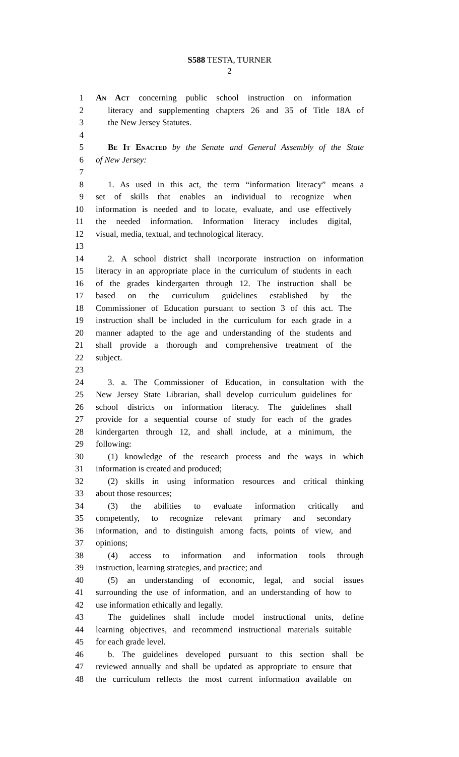S588 TESTA, TURNER
2
1 An Act concerning public school instruction on information
2 literacy and supplementing chapters 26 and 35 of Title 18A of
3 the New Jersey Statutes.
4
5 Be It Enacted by the Senate and General Assembly of the State
6 of New Jersey:
7
8 1. As used in this act, the term “information literacy” means a
9 set of skills that enables an individual to recognize when
10 information is needed and to locate, evaluate, and use effectively
11 the needed information. Information literacy includes digital,
12 visual, media, textual, and technological literacy.
13
14 2. A school district shall incorporate instruction on information
15 literacy in an appropriate place in the curriculum of students in each
16 of the grades kindergarten through 12. The instruction shall be
17 based on the curriculum guidelines established by the
18 Commissioner of Education pursuant to section 3 of this act. The
19 instruction shall be included in the curriculum for each grade in a
20 manner adapted to the age and understanding of the students and
21 shall provide a thorough and comprehensive treatment of the
22 subject.
23
24 3. a. The Commissioner of Education, in consultation with the
25 New Jersey State Librarian, shall develop curriculum guidelines for
26 school districts on information literacy. The guidelines shall
27 provide for a sequential course of study for each of the grades
28 kindergarten through 12, and shall include, at a minimum, the
29 following:
30 (1) knowledge of the research process and the ways in which
31 information is created and produced;
32 (2) skills in using information resources and critical thinking
33 about those resources;
34 (3) the abilities to evaluate information critically and
35 competently, to recognize relevant primary and secondary
36 information, and to distinguish among facts, points of view, and
37 opinions;
38 (4) access to information and information tools through
39 instruction, learning strategies, and practice; and
40 (5) an understanding of economic, legal, and social issues
41 surrounding the use of information, and an understanding of how to
42 use information ethically and legally.
43 The guidelines shall include model instructional units, define
44 learning objectives, and recommend instructional materials suitable
45 for each grade level.
46 b. The guidelines developed pursuant to this section shall be
47 reviewed annually and shall be updated as appropriate to ensure that
48 the curriculum reflects the most current information available on